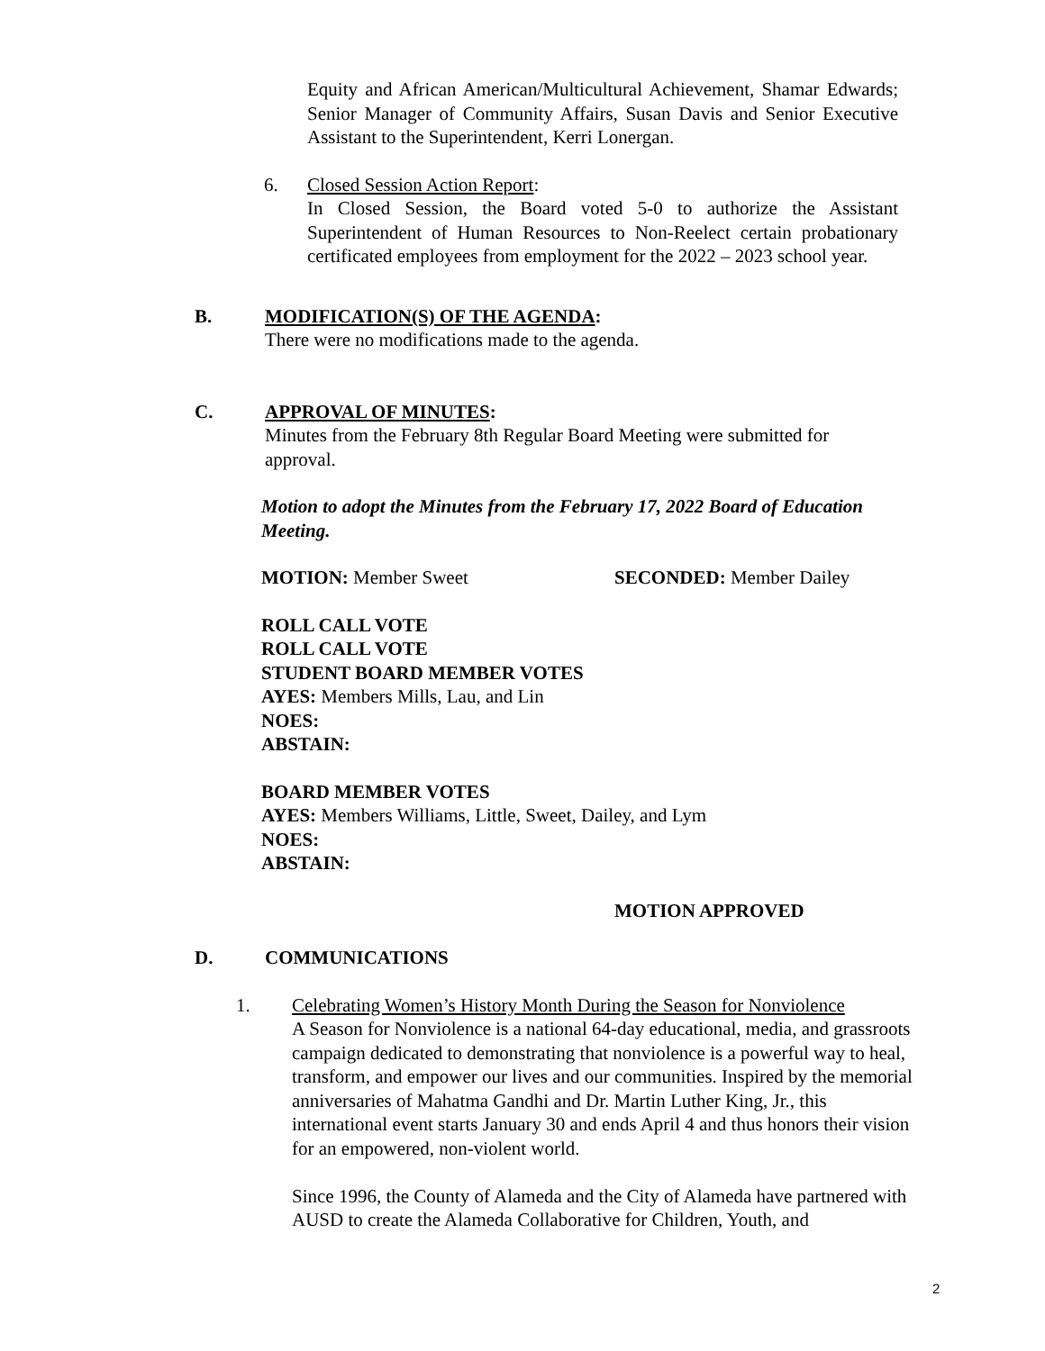Equity and African American/Multicultural Achievement, Shamar Edwards; Senior Manager of Community Affairs, Susan Davis and Senior Executive Assistant to the Superintendent, Kerri Lonergan.
6. Closed Session Action Report:
In Closed Session, the Board voted 5-0 to authorize the Assistant Superintendent of Human Resources to Non-Reelect certain probationary certificated employees from employment for the 2022 – 2023 school year.
B. MODIFICATION(S) OF THE AGENDA:
There were no modifications made to the agenda.
C. APPROVAL OF MINUTES:
Minutes from the February 8th Regular Board Meeting were submitted for approval.
Motion to adopt the Minutes from the February 17, 2022 Board of Education Meeting.
MOTION: Member Sweet SECONDED: Member Dailey
ROLL CALL VOTE
ROLL CALL VOTE
STUDENT BOARD MEMBER VOTES
AYES: Members Mills, Lau, and Lin
NOES:
ABSTAIN:
BOARD MEMBER VOTES
AYES: Members Williams, Little, Sweet, Dailey, and Lym
NOES:
ABSTAIN:
MOTION APPROVED
D. COMMUNICATIONS
1. Celebrating Women’s History Month During the Season for Nonviolence
A Season for Nonviolence is a national 64-day educational, media, and grassroots campaign dedicated to demonstrating that nonviolence is a powerful way to heal, transform, and empower our lives and our communities. Inspired by the memorial anniversaries of Mahatma Gandhi and Dr. Martin Luther King, Jr., this international event starts January 30 and ends April 4 and thus honors their vision for an empowered, non-violent world.
Since 1996, the County of Alameda and the City of Alameda have partnered with AUSD to create the Alameda Collaborative for Children, Youth, and
2